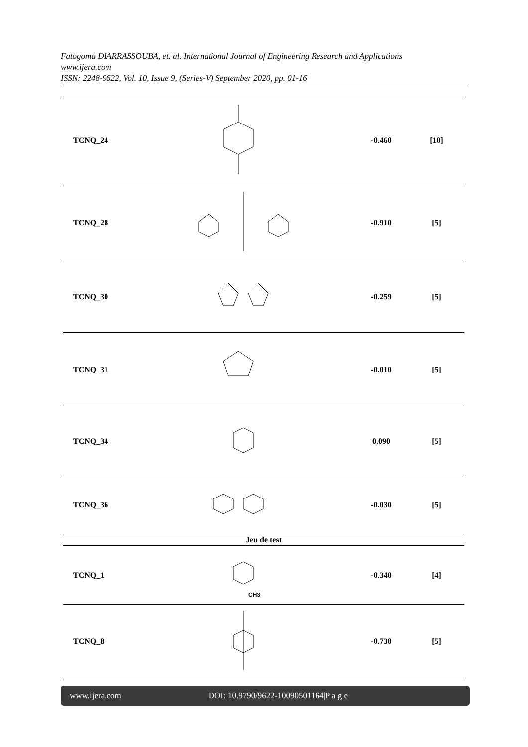Fatogoma DIARRASSOUBA, et. al. International Journal of Engineering Research and Applications
www.ijera.com
ISSN: 2248-9622, Vol. 10, Issue 9, (Series-V) September 2020, pp. 01-16
| TCNQ_24 | | -0.460 | [10] |
| TCNQ_28 | | -0.910 | [5] |
| TCNQ_30 | | -0.259 | [5] |
| TCNQ_31 | | -0.010 | [5] |
| TCNQ_34 | | 0.090 | [5] |
| TCNQ_36 | | -0.030 | [5] |
| Jeu de test | | | |
| TCNQ_1 | CH3 | -0.340 | [4] |
| TCNQ_8 | | -0.730 | [5] |
www.ijera.com DOI: 10.9790/9622-10090501164|P a g e